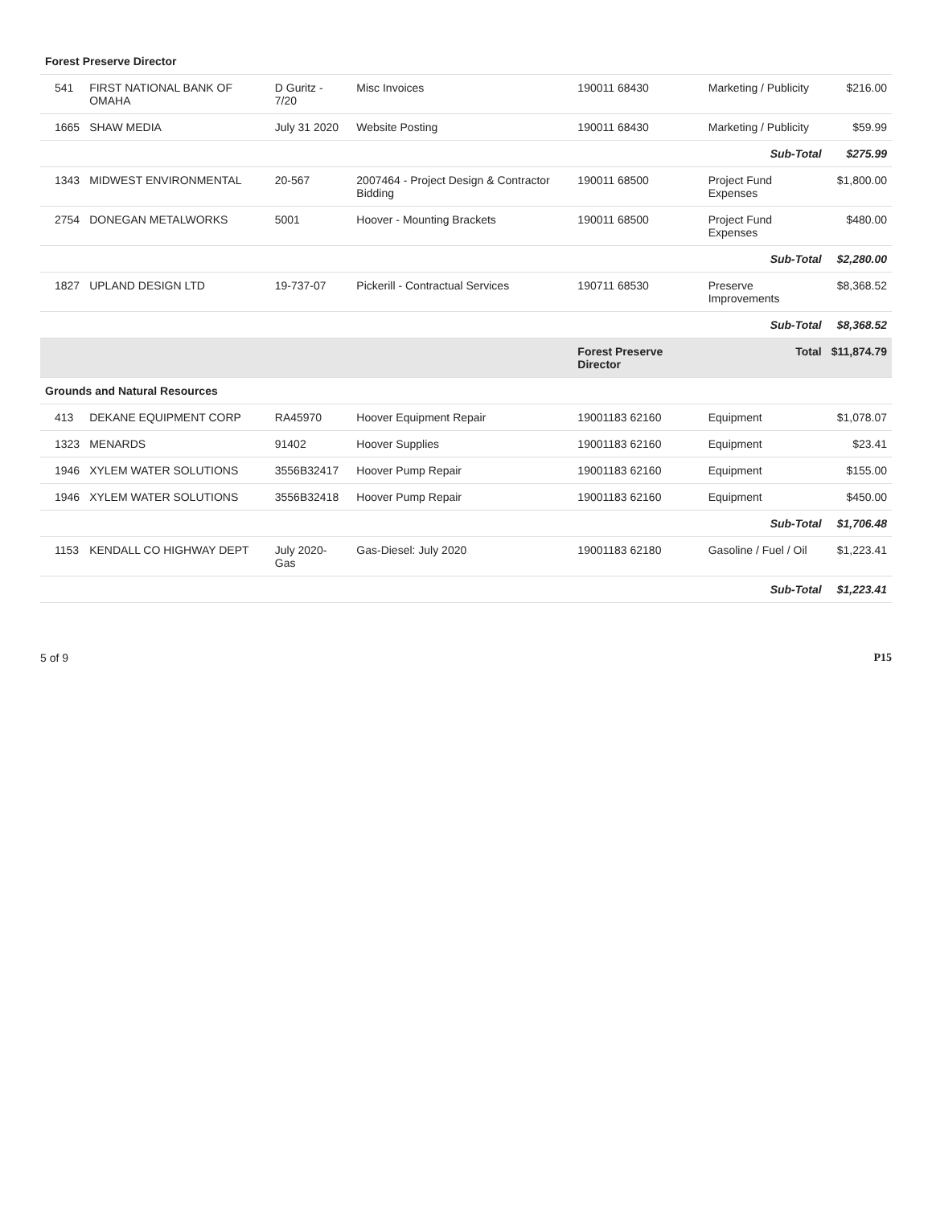| Forest Preserve Director | | | | | | | |
| | 541 | FIRST NATIONAL BANK OF OMAHA | D Guritz - 7/20 | Misc Invoices | 190011 68430 | Marketing / Publicity | $216.00 |
| | 1665 | SHAW MEDIA | July 31 2020 | Website Posting | 190011 68430 | Marketing / Publicity | $59.99 |
| Sub-Total | | | | | | | $275.99 |
| | 1343 | MIDWEST ENVIRONMENTAL | 20-567 | 2007464 - Project Design & Contractor Bidding | 190011 68500 | Project Fund Expenses | $1,800.00 |
| | 2754 | DONEGAN METALWORKS | 5001 | Hoover - Mounting Brackets | 190011 68500 | Project Fund Expenses | $480.00 |
| Sub-Total | | | | | | | $2,280.00 |
| | 1827 | UPLAND DESIGN LTD | 19-737-07 | Pickerill - Contractual Services | 190711 68530 | Preserve Improvements | $8,368.52 |
| Sub-Total | | | | | | | $8,368.52 |
| | | | | | Forest Preserve Director | Total | $11,874.79 |
| Grounds and Natural Resources | | | | | | | |
| | 413 | DEKANE EQUIPMENT CORP | RA45970 | Hoover Equipment Repair | 19001183 62160 | Equipment | $1,078.07 |
| | 1323 | MENARDS | 91402 | Hoover Supplies | 19001183 62160 | Equipment | $23.41 |
| | 1946 | XYLEM WATER SOLUTIONS | 3556B32417 | Hoover Pump Repair | 19001183 62160 | Equipment | $155.00 |
| | 1946 | XYLEM WATER SOLUTIONS | 3556B32418 | Hoover Pump Repair | 19001183 62160 | Equipment | $450.00 |
| Sub-Total | | | | | | | $1,706.48 |
| | 1153 | KENDALL CO HIGHWAY DEPT | July 2020-Gas | Gas-Diesel: July 2020 | 19001183 62180 | Gasoline / Fuel / Oil | $1,223.41 |
| Sub-Total | | | | | | | $1,223.41 |
5 of 9 P15